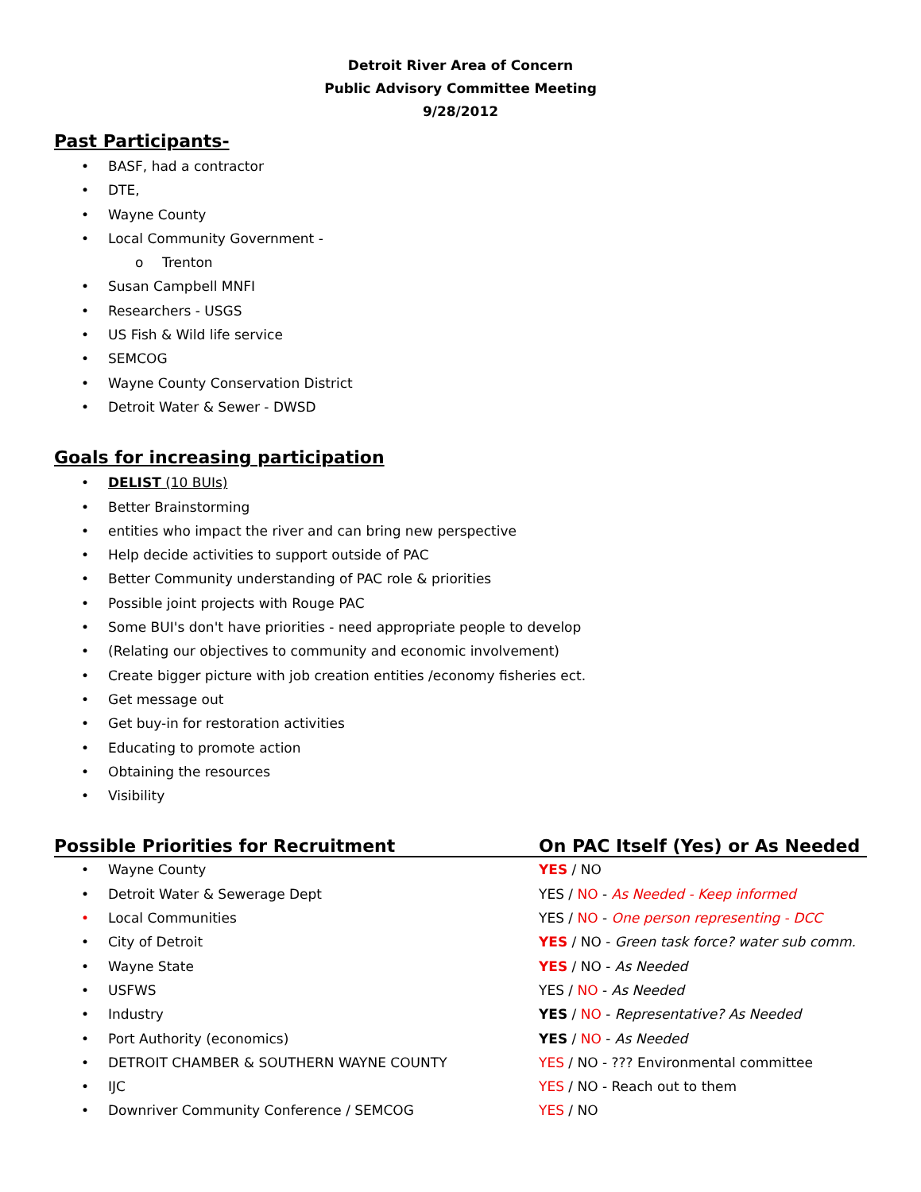Detroit River Area of Concern
Public Advisory Committee Meeting
9/28/2012
Past Participants-
• BASF, had a contractor
• DTE,
• Wayne County
• Local Community Government -
o Trenton
• Susan Campbell MNFI
• Researchers - USGS
• US Fish & Wild life service
• SEMCOG
• Wayne County Conservation District
• Detroit Water & Sewer - DWSD
Goals for increasing participation
• DELIST (10 BUIs)
• Better Brainstorming
• entities who impact the river and can bring new perspective
• Help decide activities to support outside of PAC
• Better Community understanding of PAC role & priorities
• Possible joint projects with Rouge PAC
• Some BUI's don't have priorities - need appropriate people to develop
• (Relating our objectives to community and economic involvement)
• Create bigger picture with job creation entities /economy fisheries ect.
• Get message out
• Get buy-in for restoration activities
• Educating to promote action
• Obtaining the resources
• Visibility
| Possible Priorities for Recruitment | On PAC Itself (Yes) or As Needed |
| --- | --- |
| • Wayne County | YES / NO |
| • Detroit Water & Sewerage Dept | YES / NO - As Needed - Keep informed |
| • Local Communities | YES / NO - One person representing - DCC |
| • City of Detroit | YES / NO - Green task force? water sub comm. |
| • Wayne State | YES / NO - As Needed |
| • USFWS | YES / NO - As Needed |
| • Industry | YES / NO - Representative? As Needed |
| • Port Authority (economics) | YES / NO - As Needed |
| • DETROIT CHAMBER & SOUTHERN WAYNE COUNTY | YES / NO - ??? Environmental committee |
| • IJC | YES / NO - Reach out to them |
| • Downriver Community Conference / SEMCOG | YES / NO |